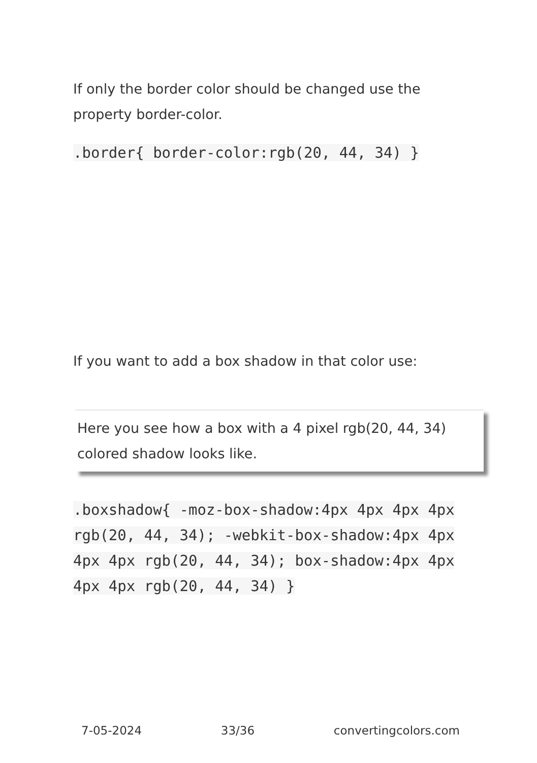If only the border color should be changed use the property border-color.
.border{ border-color:rgb(20, 44, 34) }
If you want to add a box shadow in that color use:
Here you see how a box with a 4 pixel rgb(20, 44, 34) colored shadow looks like.
.boxshadow{ -moz-box-shadow:4px 4px 4px 4px rgb(20, 44, 34); -webkit-box-shadow:4px 4px 4px 4px rgb(20, 44, 34); box-shadow:4px 4px 4px 4px rgb(20, 44, 34) }
7-05-2024 33/36 convertingcolors.com